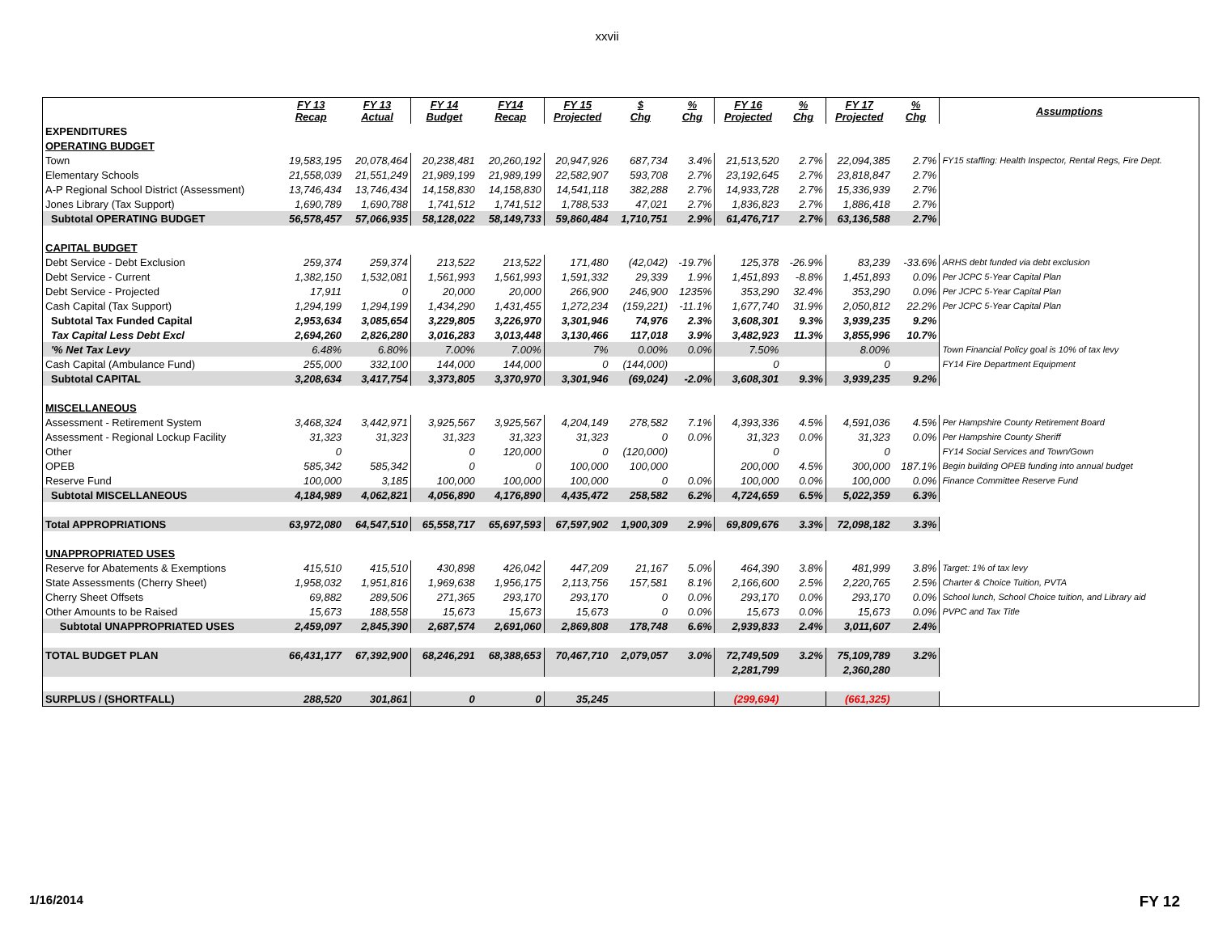xxvii
| | FY 13 Recap | FY 13 Actual | FY 14 Budget | FY14 Recap | FY 15 Projected | $ Chg | % Chg | FY 16 Projected | % Chg | FY 17 Projected | % Chg | Assumptions |
| --- | --- | --- | --- | --- | --- | --- | --- | --- | --- | --- | --- | --- |
| EXPENDITURES | | | | | | | | | | | | |
| OPERATING BUDGET | | | | | | | | | | | | |
| Town | 19,583,195 | 20,078,464 | 20,238,481 | 20,260,192 | 20,947,926 | 687,734 | 3.4% | 21,513,520 | 2.7% | 22,094,385 | 2.7% | FY15 staffing: Health Inspector, Rental Regs, Fire Dept. |
| Elementary Schools | 21,558,039 | 21,551,249 | 21,989,199 | 21,989,199 | 22,582,907 | 593,708 | 2.7% | 23,192,645 | 2.7% | 23,818,847 | 2.7% | |
| A-P Regional School District (Assessment) | 13,746,434 | 13,746,434 | 14,158,830 | 14,158,830 | 14,541,118 | 382,288 | 2.7% | 14,933,728 | 2.7% | 15,336,939 | 2.7% | |
| Jones Library (Tax Support) | 1,690,789 | 1,690,788 | 1,741,512 | 1,741,512 | 1,788,533 | 47,021 | 2.7% | 1,836,823 | 2.7% | 1,886,418 | 2.7% | |
| Subtotal OPERATING BUDGET | 56,578,457 | 57,066,935 | 58,128,022 | 58,149,733 | 59,860,484 | 1,710,751 | 2.9% | 61,476,717 | 2.7% | 63,136,588 | 2.7% | |
| CAPITAL BUDGET | | | | | | | | | | | | |
| Debt Service - Debt Exclusion | 259,374 | 259,374 | 213,522 | 213,522 | 171,480 | (42,042) | -19.7% | 125,378 | -26.9% | 83,239 | -33.6% | ARHS debt funded via debt exclusion |
| Debt Service - Current | 1,382,150 | 1,532,081 | 1,561,993 | 1,561,993 | 1,591,332 | 29,339 | 1.9% | 1,451,893 | -8.8% | 1,451,893 | 0.0% | Per JCPC 5-Year Capital Plan |
| Debt Service - Projected | 17,911 | 0 | 20,000 | 20,000 | 266,900 | 246,900 | 1235% | 353,290 | 32.4% | 353,290 | 0.0% | Per JCPC 5-Year Capital Plan |
| Cash Capital (Tax Support) | 1,294,199 | 1,294,199 | 1,434,290 | 1,431,455 | 1,272,234 | (159,221) | -11.1% | 1,677,740 | 31.9% | 2,050,812 | 22.2% | Per JCPC 5-Year Capital Plan |
| Subtotal Tax Funded Capital | 2,953,634 | 3,085,654 | 3,229,805 | 3,226,970 | 3,301,946 | 74,976 | 2.3% | 3,608,301 | 9.3% | 3,939,235 | 9.2% | |
| Tax Capital Less Debt Excl | 2,694,260 | 2,826,280 | 3,016,283 | 3,013,448 | 3,130,466 | 117,018 | 3.9% | 3,482,923 | 11.3% | 3,855,996 | 10.7% | |
| '% Net Tax Levy | 6.48% | 6.80% | 7.00% | 7.00% | 7% | 0.00% | 0.0% | 7.50% | | 8.00% | | Town Financial Policy goal is 10% of tax levy |
| Cash Capital (Ambulance Fund) | 255,000 | 332,100 | 144,000 | 144,000 | 0 | (144,000) | | 0 | | 0 | | FY14 Fire Department Equipment |
| Subtotal CAPITAL | 3,208,634 | 3,417,754 | 3,373,805 | 3,370,970 | 3,301,946 | (69,024) | -2.0% | 3,608,301 | 9.3% | 3,939,235 | 9.2% | |
| MISCELLANEOUS | | | | | | | | | | | | |
| Assessment - Retirement System | 3,468,324 | 3,442,971 | 3,925,567 | 3,925,567 | 4,204,149 | 278,582 | 7.1% | 4,393,336 | 4.5% | 4,591,036 | 4.5% | Per Hampshire County Retirement Board |
| Assessment - Regional Lockup Facility | 31,323 | 31,323 | 31,323 | 31,323 | 31,323 | 0 | 0.0% | 31,323 | 0.0% | 31,323 | 0.0% | Per Hampshire County Sheriff |
| Other | 0 | | 0 | 120,000 | 0 | (120,000) | | 0 | | 0 | | FY14 Social Services and Town/Gown |
| OPEB | 585,342 | 585,342 | 0 | 0 | 100,000 | 100,000 | | 200,000 | 4.5% | 300,000 | 187.1% | Begin building OPEB funding into annual budget |
| Reserve Fund | 100,000 | 3,185 | 100,000 | 100,000 | 100,000 | 0 | 0.0% | 100,000 | 0.0% | 100,000 | 0.0% | Finance Committee Reserve Fund |
| Subtotal MISCELLANEOUS | 4,184,989 | 4,062,821 | 4,056,890 | 4,176,890 | 4,435,472 | 258,582 | 6.2% | 4,724,659 | 6.5% | 5,022,359 | 6.3% | |
| Total APPROPRIATIONS | 63,972,080 | 64,547,510 | 65,558,717 | 65,697,593 | 67,597,902 | 1,900,309 | 2.9% | 69,809,676 | 3.3% | 72,098,182 | 3.3% | |
| UNAPPROPRIATED USES | | | | | | | | | | | | |
| Reserve for Abatements & Exemptions | 415,510 | 415,510 | 430,898 | 426,042 | 447,209 | 21,167 | 5.0% | 464,390 | 3.8% | 481,999 | 3.8% | Target: 1% of tax levy |
| State Assessments (Cherry Sheet) | 1,958,032 | 1,951,816 | 1,969,638 | 1,956,175 | 2,113,756 | 157,581 | 8.1% | 2,166,600 | 2.5% | 2,220,765 | 2.5% | Charter & Choice Tuition, PVTA |
| Cherry Sheet Offsets | 69,882 | 289,506 | 271,365 | 293,170 | 293,170 | 0 | 0.0% | 293,170 | 0.0% | 293,170 | 0.0% | School lunch, School Choice tuition, and Library aid |
| Other Amounts to be Raised | 15,673 | 188,558 | 15,673 | 15,673 | 15,673 | 0 | 0.0% | 15,673 | 0.0% | 15,673 | 0.0% | PVPC and Tax Title |
| Subtotal UNAPPROPRIATED USES | 2,459,097 | 2,845,390 | 2,687,574 | 2,691,060 | 2,869,808 | 178,748 | 6.6% | 2,939,833 | 2.4% | 3,011,607 | 2.4% | |
| TOTAL BUDGET PLAN | 66,431,177 | 67,392,900 | 68,246,291 | 68,388,653 | 70,467,710 | 2,079,057 | 3.0% | 72,749,509 | 3.2% | 75,109,789 | 3.2% | |
| | | | | | | | | 2,281,799 | | 2,360,280 | | |
| SURPLUS / (SHORTFALL) | 288,520 | 301,861 | 0 | 0 | 35,245 | | | (299,694) | | (661,325) | | |
1/16/2014 FY 12